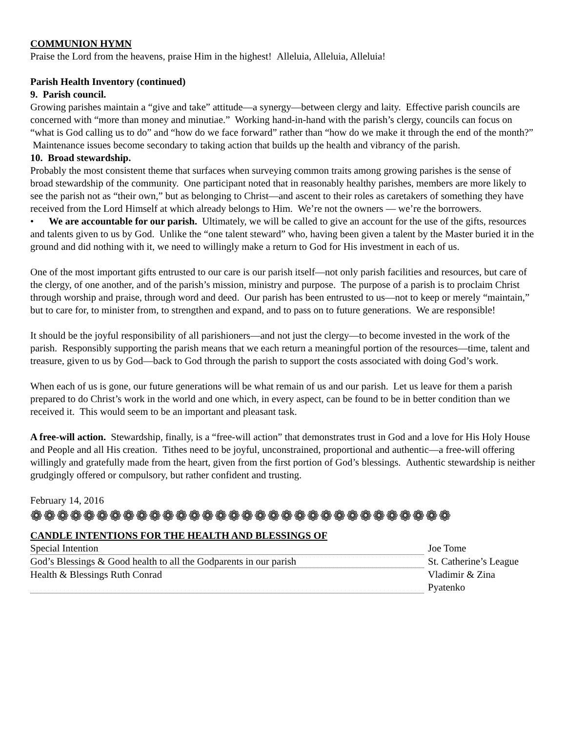COMMUNION HYMN
Praise the Lord from the heavens, praise Him in the highest! Alleluia, Alleluia, Alleluia!
Parish Health Inventory (continued)
9. Parish council.
Growing parishes maintain a “give and take” attitude—a synergy—between clergy and laity. Effective parish councils are concerned with “more than money and minutiae.” Working hand-in-hand with the parish’s clergy, councils can focus on “what is God calling us to do” and “how do we face forward” rather than “how do we make it through the end of the month?” Maintenance issues become secondary to taking action that builds up the health and vibrancy of the parish.
10. Broad stewardship.
Probably the most consistent theme that surfaces when surveying common traits among growing parishes is the sense of broad stewardship of the community. One participant noted that in reasonably healthy parishes, members are more likely to see the parish not as “their own,” but as belonging to Christ—and ascent to their roles as caretakers of something they have received from the Lord Himself at which already belongs to Him. We’re not the owners — we’re the borrowers.
• We are accountable for our parish. Ultimately, we will be called to give an account for the use of the gifts, resources and talents given to us by God. Unlike the “one talent steward” who, having been given a talent by the Master buried it in the ground and did nothing with it, we need to willingly make a return to God for His investment in each of us.
One of the most important gifts entrusted to our care is our parish itself—not only parish facilities and resources, but care of the clergy, of one another, and of the parish’s mission, ministry and purpose. The purpose of a parish is to proclaim Christ through worship and praise, through word and deed. Our parish has been entrusted to us—not to keep or merely “maintain,” but to care for, to minister from, to strengthen and expand, and to pass on to future generations. We are responsible!
It should be the joyful responsibility of all parishioners—and not just the clergy—to become invested in the work of the parish. Responsibly supporting the parish means that we each return a meaningful portion of the resources—time, talent and treasure, given to us by God—back to God through the parish to support the costs associated with doing God’s work.
When each of us is gone, our future generations will be what remain of us and our parish. Let us leave for them a parish prepared to do Christ’s work in the world and one which, in every aspect, can be found to be in better condition than we received it. This would seem to be an important and pleasant task.
A free-will action. Stewardship, finally, is a “free-will action” that demonstrates trust in God and a love for His Holy House and People and all His creation. Tithes need to be joyful, unconstrained, proportional and authentic—a free-will offering willingly and gratefully made from the heart, given from the first portion of God’s blessings. Authentic stewardship is neither grudgingly offered or compulsory, but rather confident and trusting.
February 14, 2016
❁❁❁❁❁❁❁❁❁❁❁❁❁❁❁❁❁❁❁❁❁❁❁❁❁❁❁❁❁❁❁❁
CANDLE INTENTIONS FOR THE HEALTH AND BLESSINGS OF
| Special Intention | Joe Tome |
| God’s Blessings & Good health to all the Godparents in our parish | St. Catherine’s League |
| Health & Blessings Ruth Conrad | Vladimir & Zina Pyatenko |